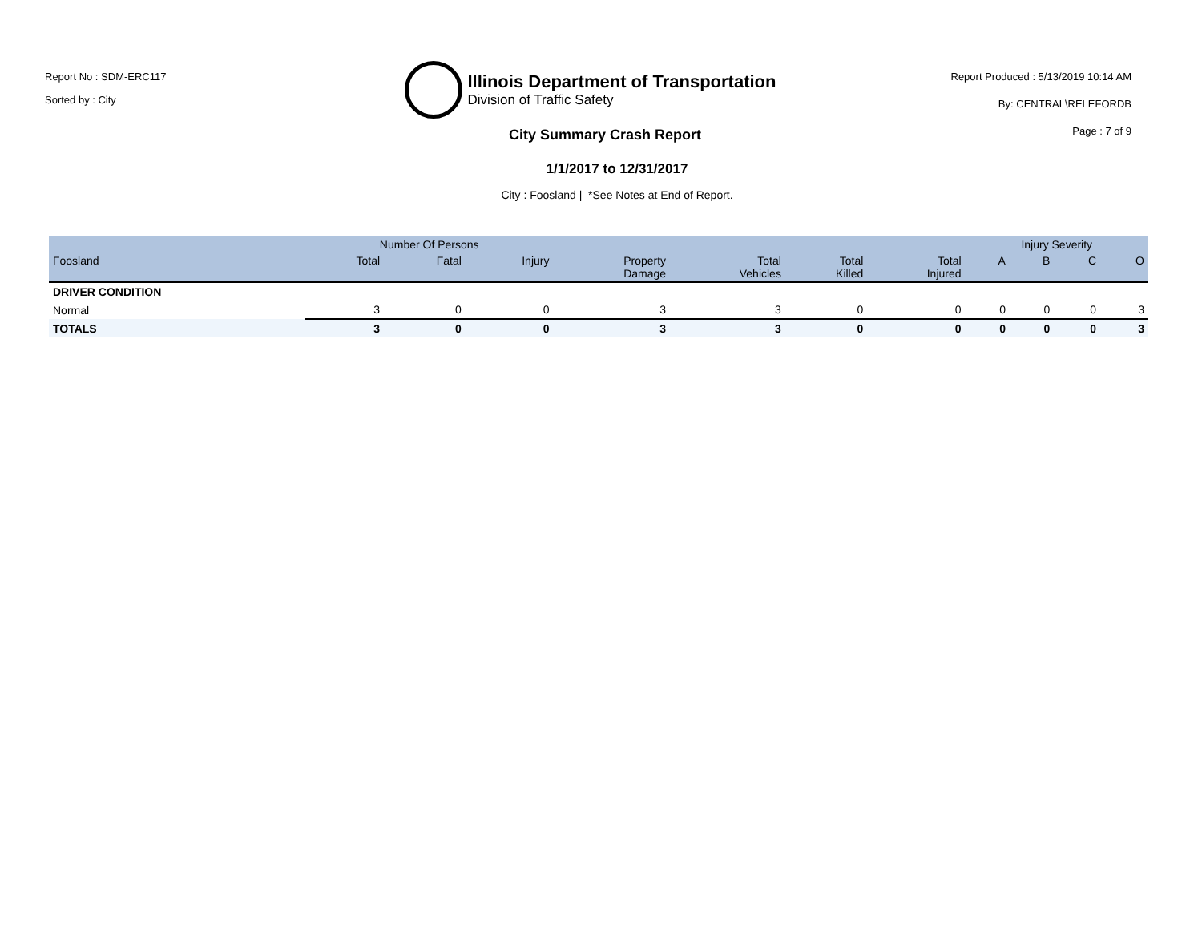Report No : SDM-ERC117
Sorted by : City
Illinois Department of Transportation
Division of Traffic Safety
Report Produced : 5/13/2019 10:14 AM
By: CENTRAL\RELEFORDB
Page : 7 of 9
City Summary Crash Report
1/1/2017 to 12/31/2017
City : Foosland | *See Notes at End of Report.
| | Number Of Persons | | | | | | | Injury Severity | | | |
| --- | --- | --- | --- | --- | --- | --- | --- | --- | --- | --- | --- |
| Foosland | Total | Fatal | Injury | Property Damage | Total Vehicles | Total Killed | Total Injured | A | B | C | O |
| DRIVER CONDITION | | | | | | | | | | | |
| Normal | 3 | 0 | 0 | 3 | 3 | 0 | 0 | 0 | 0 | 0 | 3 |
| TOTALS | 3 | 0 | 0 | 3 | 3 | 0 | 0 | 0 | 0 | 0 | 3 |